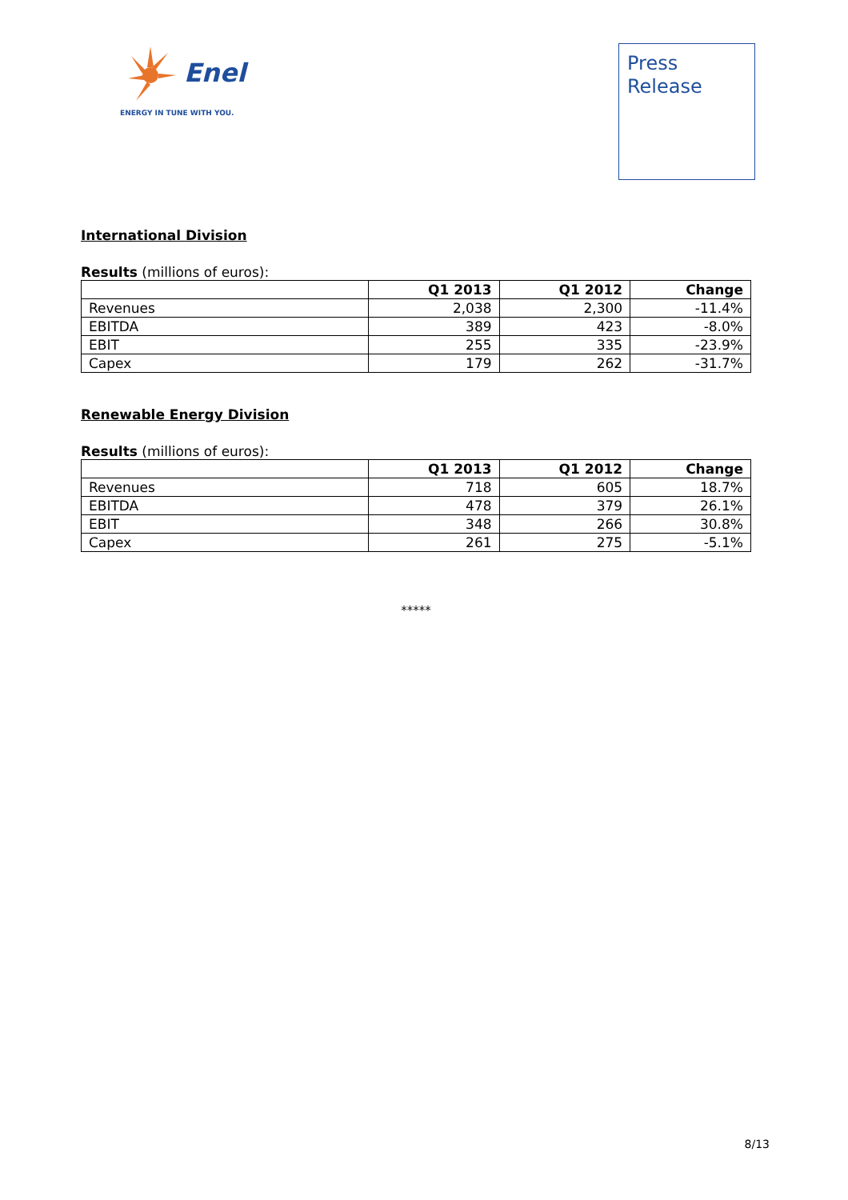Enel
ENERGY IN TUNE WITH YOU.
Press
Release
International Division
Results (millions of euros):
| | Q1 2013 | Q1 2012 | Change |
| --- | --- | --- | --- |
| Revenues | 2,038 | 2,300 | -11.4% |
| EBITDA | 389 | 423 | -8.0% |
| EBIT | 255 | 335 | -23.9% |
| Capex | 179 | 262 | -31.7% |
Renewable Energy Division
Results (millions of euros):
| | Q1 2013 | Q1 2012 | Change |
| --- | --- | --- | --- |
| Revenues | 718 | 605 | 18.7% |
| EBITDA | 478 | 379 | 26.1% |
| EBIT | 348 | 266 | 30.8% |
| Capex | 261 | 275 | -5.1% |
*****
8/13